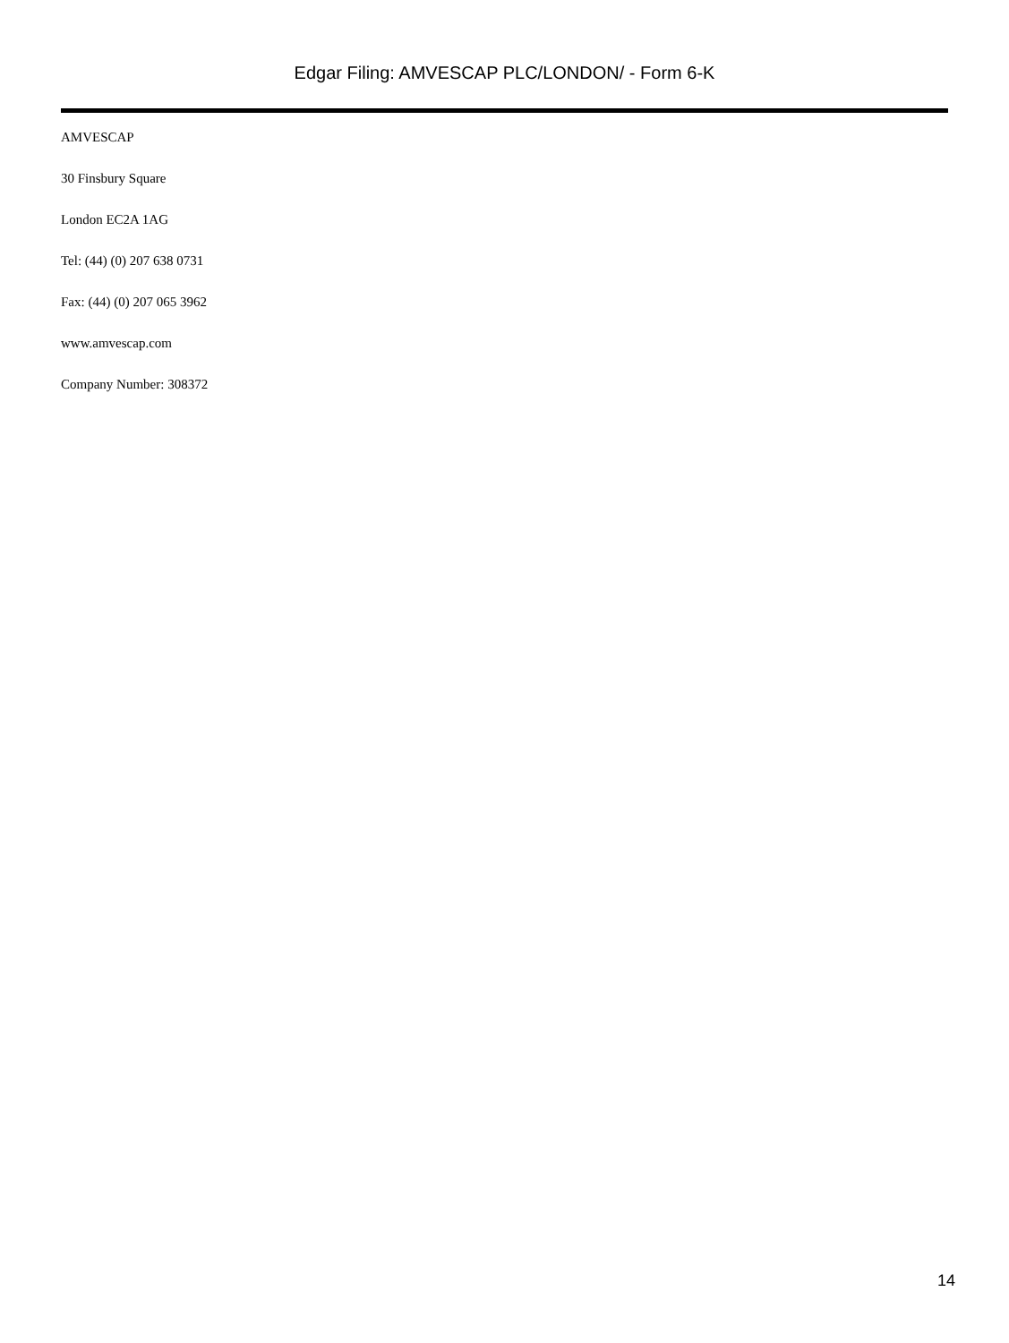Edgar Filing: AMVESCAP PLC/LONDON/ - Form 6-K
AMVESCAP
30 Finsbury Square
London EC2A 1AG
Tel: (44) (0) 207 638 0731
Fax: (44) (0) 207 065 3962
www.amvescap.com
Company Number: 308372
14